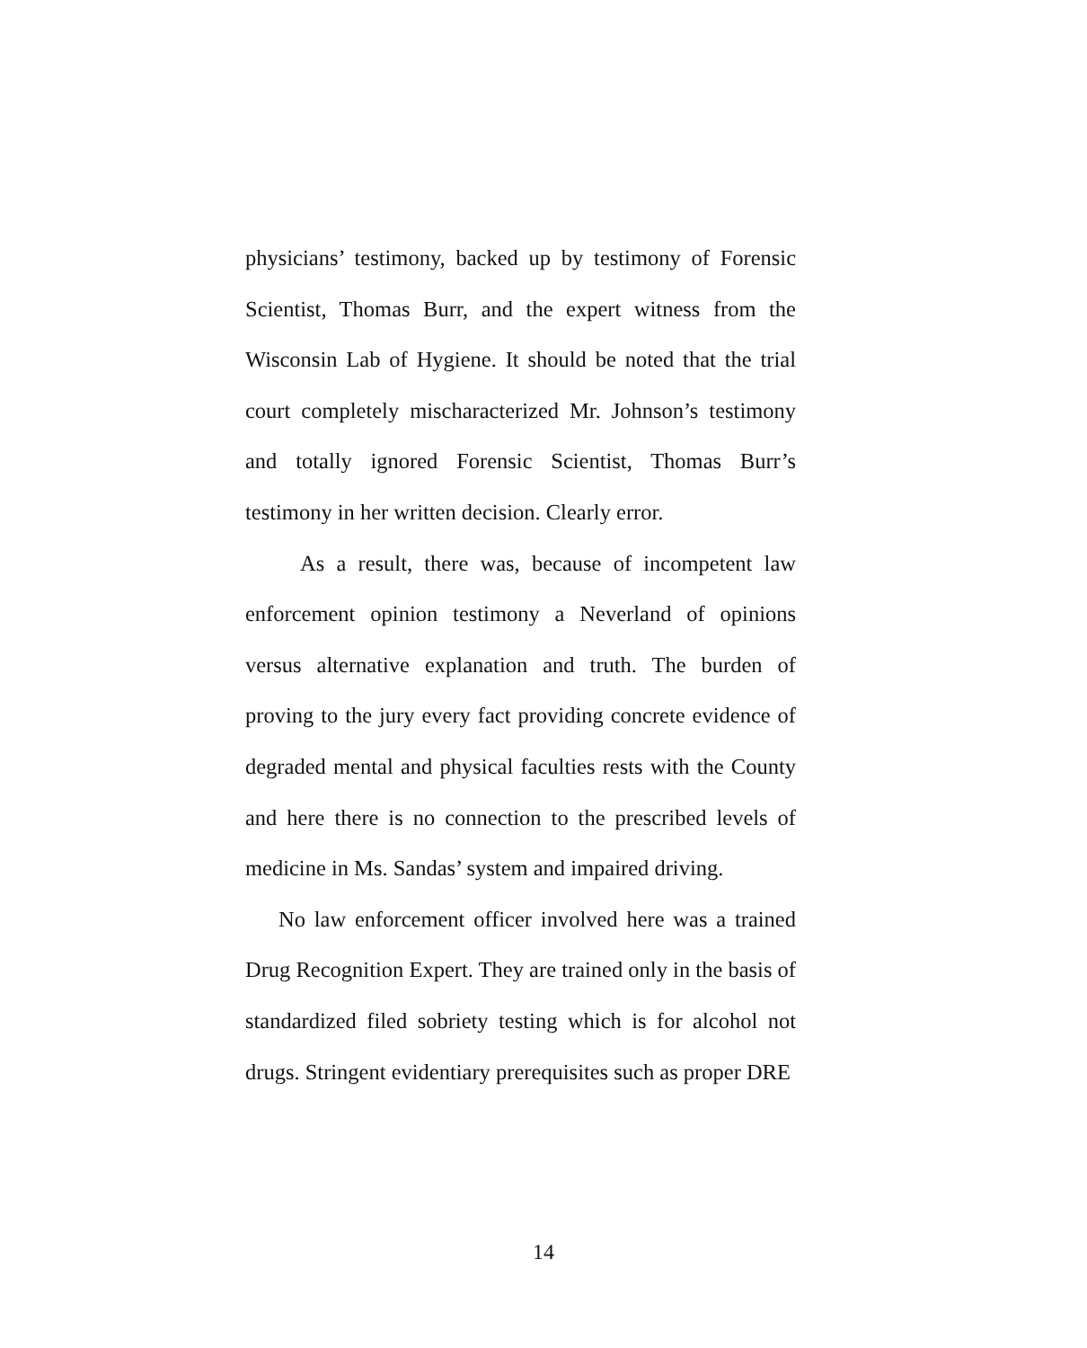physicians’ testimony, backed up by testimony of Forensic Scientist, Thomas Burr, and the expert witness from the Wisconsin Lab of Hygiene. It should be noted that the trial court completely mischaracterized Mr. Johnson’s testimony and totally ignored Forensic Scientist, Thomas Burr’s testimony in her written decision. Clearly error.
As a result, there was, because of incompetent law enforcement opinion testimony a Neverland of opinions versus alternative explanation and truth. The burden of proving to the jury every fact providing concrete evidence of degraded mental and physical faculties rests with the County and here there is no connection to the prescribed levels of medicine in Ms. Sandas’ system and impaired driving.
No law enforcement officer involved here was a trained Drug Recognition Expert. They are trained only in the basis of standardized filed sobriety testing which is for alcohol not drugs. Stringent evidentiary prerequisites such as proper DRE
14